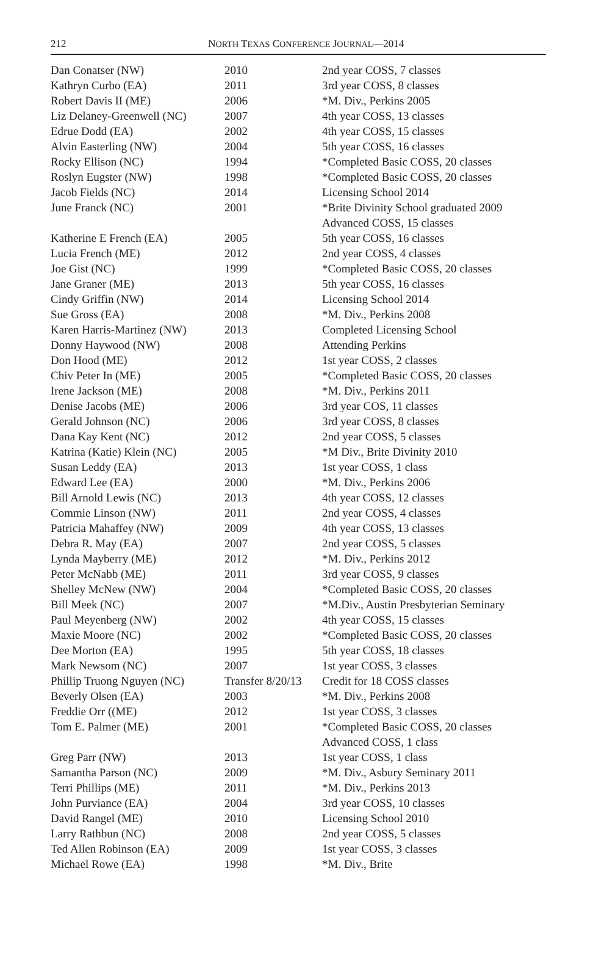212
NORTH TEXAS CONFERENCE JOURNAL—2014
| Dan Conatser (NW) | 2010 | 2nd year COSS, 7 classes |
| Kathryn Curbo (EA) | 2011 | 3rd year COSS, 8 classes |
| Robert Davis II (ME) | 2006 | *M. Div., Perkins 2005 |
| Liz Delaney-Greenwell (NC) | 2007 | 4th year COSS, 13 classes |
| Edrue Dodd (EA) | 2002 | 4th year COSS, 15 classes |
| Alvin Easterling (NW) | 2004 | 5th year COSS, 16 classes |
| Rocky Ellison (NC) | 1994 | *Completed Basic COSS, 20 classes |
| Roslyn Eugster (NW) | 1998 | *Completed Basic COSS, 20 classes |
| Jacob Fields (NC) | 2014 | Licensing School 2014 |
| June Franck (NC) | 2001 | *Brite Divinity School graduated 2009 |
| | | Advanced COSS, 15 classes |
| Katherine E French (EA) | 2005 | 5th year COSS, 16 classes |
| Lucia French (ME) | 2012 | 2nd year COSS, 4 classes |
| Joe Gist (NC) | 1999 | *Completed Basic COSS, 20 classes |
| Jane Graner (ME) | 2013 | 5th year COSS, 16 classes |
| Cindy Griffin (NW) | 2014 | Licensing School 2014 |
| Sue Gross (EA) | 2008 | *M. Div., Perkins 2008 |
| Karen Harris-Martinez (NW) | 2013 | Completed Licensing School |
| Donny Haywood (NW) | 2008 | Attending Perkins |
| Don Hood (ME) | 2012 | 1st year COSS, 2 classes |
| Chiv Peter In (ME) | 2005 | *Completed Basic COSS, 20 classes |
| Irene Jackson (ME) | 2008 | *M. Div., Perkins 2011 |
| Denise Jacobs (ME) | 2006 | 3rd year COS, 11 classes |
| Gerald Johnson (NC) | 2006 | 3rd year COSS, 8 classes |
| Dana Kay Kent (NC) | 2012 | 2nd year COSS, 5 classes |
| Katrina (Katie) Klein (NC) | 2005 | *M Div., Brite Divinity 2010 |
| Susan Leddy (EA) | 2013 | 1st year COSS, 1 class |
| Edward Lee (EA) | 2000 | *M. Div., Perkins 2006 |
| Bill Arnold Lewis (NC) | 2013 | 4th year COSS, 12 classes |
| Commie Linson (NW) | 2011 | 2nd year COSS, 4 classes |
| Patricia Mahaffey (NW) | 2009 | 4th year COSS, 13 classes |
| Debra R. May (EA) | 2007 | 2nd year COSS, 5 classes |
| Lynda Mayberry (ME) | 2012 | *M. Div., Perkins 2012 |
| Peter McNabb (ME) | 2011 | 3rd year COSS, 9 classes |
| Shelley McNew (NW) | 2004 | *Completed Basic COSS, 20 classes |
| Bill Meek (NC) | 2007 | *M.Div., Austin Presbyterian Seminary |
| Paul Meyenberg (NW) | 2002 | 4th year COSS, 15 classes |
| Maxie Moore (NC) | 2002 | *Completed Basic COSS, 20 classes |
| Dee Morton (EA) | 1995 | 5th year COSS, 18 classes |
| Mark Newsom (NC) | 2007 | 1st year COSS, 3 classes |
| Phillip Truong Nguyen (NC) | Transfer 8/20/13 | Credit for 18 COSS classes |
| Beverly Olsen (EA) | 2003 | *M. Div., Perkins 2008 |
| Freddie Orr ((ME) | 2012 | 1st year COSS, 3 classes |
| Tom E. Palmer (ME) | 2001 | *Completed Basic COSS, 20 classes |
| | | Advanced COSS, 1 class |
| Greg Parr (NW) | 2013 | 1st year COSS, 1 class |
| Samantha Parson (NC) | 2009 | *M. Div., Asbury Seminary 2011 |
| Terri Phillips (ME) | 2011 | *M. Div., Perkins 2013 |
| John Purviance (EA) | 2004 | 3rd year COSS, 10 classes |
| David Rangel (ME) | 2010 | Licensing School 2010 |
| Larry Rathbun (NC) | 2008 | 2nd year COSS, 5 classes |
| Ted Allen Robinson (EA) | 2009 | 1st year COSS, 3 classes |
| Michael Rowe (EA) | 1998 | *M. Div., Brite |